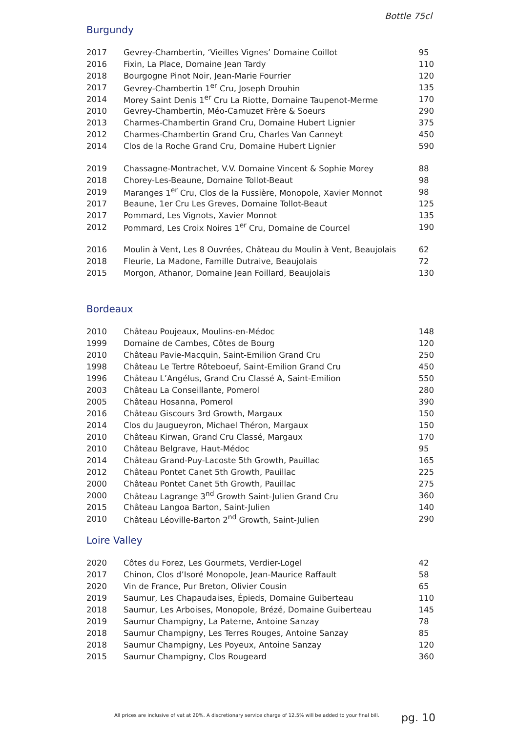Bottle 75cl
Burgundy
| 2017 | Gevrey-Chambertin, ‘Vieilles Vignes’ Domaine Coillot | 95 |
| 2016 | Fixin, La Place, Domaine Jean Tardy | 110 |
| 2018 | Bourgogne Pinot Noir, Jean-Marie Fourrier | 120 |
| 2017 | Gevrey-Chambertin 1<sup>er</sup> Cru, Joseph Drouhin | 135 |
| 2014 | Morey Saint Denis 1<sup>er</sup> Cru La Riotte, Domaine Taupenot-Merme | 170 |
| 2010 | Gevrey-Chambertin, Méo-Camuzet Frère & Soeurs | 290 |
| 2013 | Charmes-Chambertin Grand Cru, Domaine Hubert Lignier | 375 |
| 2012 | Charmes-Chambertin Grand Cru, Charles Van Canneyt | 450 |
| 2014 | Clos de la Roche Grand Cru, Domaine Hubert Lignier | 590 |
| 2019 | Chassagne-Montrachet, V.V. Domaine Vincent & Sophie Morey | 88 |
| 2018 | Chorey-Les-Beaune, Domaine Tollot-Beaut | 98 |
| 2019 | Maranges 1<sup>er</sup> Cru, Clos de la Fussière, Monopole, Xavier Monnot | 98 |
| 2017 | Beaune, 1er Cru Les Greves, Domaine Tollot-Beaut | 125 |
| 2017 | Pommard, Les Vignots, Xavier Monnot | 135 |
| 2012 | Pommard, Les Croix Noires 1<sup>er</sup> Cru, Domaine de Courcel | 190 |
| 2016 | Moulin à Vent, Les 8 Ouvrées, Château du Moulin à Vent, Beaujolais | 62 |
| 2018 | Fleurie, La Madone, Famille Dutraive, Beaujolais | 72 |
| 2015 | Morgon, Athanor, Domaine Jean Foillard, Beaujolais | 130 |
Bordeaux
| 2010 | Château Poujeaux, Moulins-en-Médoc | 148 |
| 1999 | Domaine de Cambes, Côtes de Bourg | 120 |
| 2010 | Château Pavie-Macquin, Saint-Emilion Grand Cru | 250 |
| 1998 | Château Le Tertre Rôteboeuf, Saint-Emilion Grand Cru | 450 |
| 1996 | Château L’Angélus, Grand Cru Classé A, Saint-Emilion | 550 |
| 2003 | Château La Conseillante, Pomerol | 280 |
| 2005 | Château Hosanna, Pomerol | 390 |
| 2016 | Château Giscours 3rd Growth, Margaux | 150 |
| 2014 | Clos du Jaugueyron, Michael Théron, Margaux | 150 |
| 2010 | Château Kirwan, Grand Cru Classé, Margaux | 170 |
| 2010 | Château Belgrave, Haut-Médoc | 95 |
| 2014 | Château Grand-Puy-Lacoste 5th Growth, Pauillac | 165 |
| 2012 | Château Pontet Canet 5th Growth, Pauillac | 225 |
| 2000 | Château Pontet Canet 5th Growth, Pauillac | 275 |
| 2000 | Château Lagrange 3<sup>nd</sup> Growth Saint-Julien Grand Cru | 360 |
| 2015 | Château Langoa Barton, Saint-Julien | 140 |
| 2010 | Château Léoville-Barton 2<sup>nd</sup> Growth, Saint-Julien | 290 |
Loire Valley
| 2020 | Côtes du Forez, Les Gourmets, Verdier-Logel | 42 |
| 2017 | Chinon, Clos d’Isoré Monopole, Jean-Maurice Raffault | 58 |
| 2020 | Vin de France, Pur Breton, Olivier Cousin | 65 |
| 2019 | Saumur, Les Chapaudaises, Épieds, Domaine Guiberteau | 110 |
| 2018 | Saumur, Les Arboises, Monopole, Brézé, Domaine Guiberteau | 145 |
| 2019 | Saumur Champigny, La Paterne, Antoine Sanzay | 78 |
| 2018 | Saumur Champigny, Les Terres Rouges, Antoine Sanzay | 85 |
| 2018 | Saumur Champigny, Les Poyeux, Antoine Sanzay | 120 |
| 2015 | Saumur Champigny, Clos Rougeard | 360 |
All prices are inclusive of vat at 20%. A discretionary service charge of 12.5% will be added to your final bill.
pg. 10